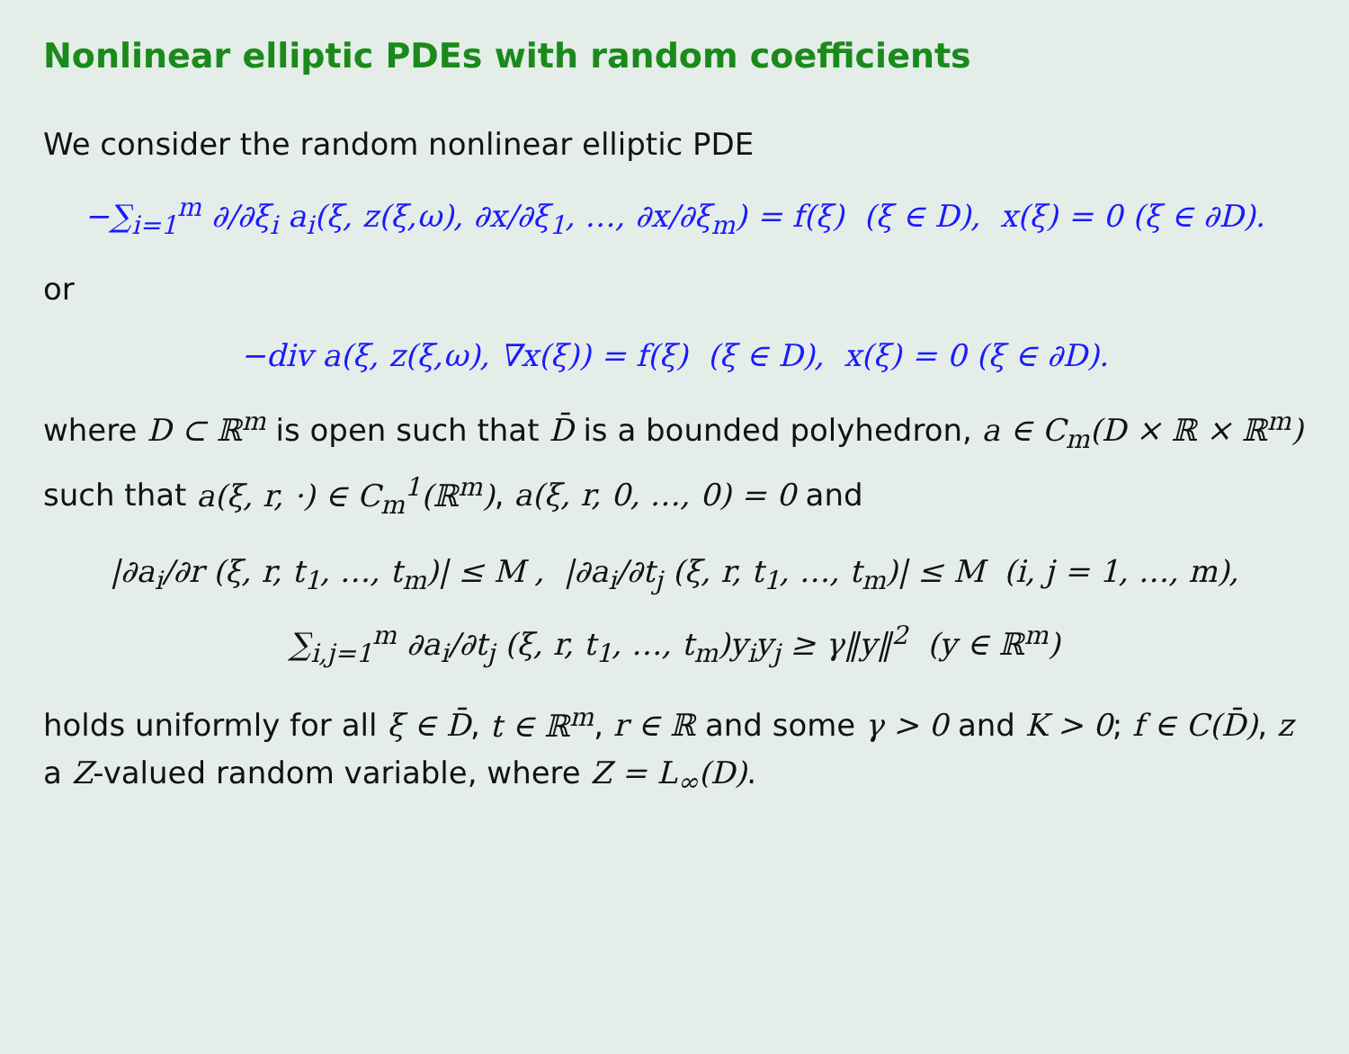Nonlinear elliptic PDEs with random coefficients
We consider the random nonlinear elliptic PDE
−∑<sub>i=1</sub><sup>m</sup> ∂/∂ξ<sub>i</sub> a<sub>i</sub>(ξ, z(ξ,ω), ∂x/∂ξ<sub>1</sub>, …, ∂x/∂ξ<sub>m</sub>) = f(ξ) (ξ ∈ D), x(ξ) = 0 (ξ ∈ ∂D).
or
−div a(ξ, z(ξ,ω), ∇x(ξ)) = f(ξ) (ξ ∈ D), x(ξ) = 0 (ξ ∈ ∂D).
where D ⊂ ℝ<sup>m</sup> is open such that D̄ is a bounded polyhedron, a ∈ C<sub>m</sub>(D × ℝ × ℝ<sup>m</sup>) such that a(ξ, r, ·) ∈ C<sub>m</sub><sup>1</sup>(ℝ<sup>m</sup>), a(ξ, r, 0, …, 0) = 0 and
|∂a<sub>i</sub>/∂r (ξ, r, t<sub>1</sub>, …, t<sub>m</sub>)| ≤ M , |∂a<sub>i</sub>/∂t<sub>j</sub> (ξ, r, t<sub>1</sub>, …, t<sub>m</sub>)| ≤ M (i, j = 1, …, m),
∑<sub>i,j=1</sub><sup>m</sup> ∂a<sub>i</sub>/∂t<sub>j</sub> (ξ, r, t<sub>1</sub>, …, t<sub>m</sub>)y<sub>i</sub>y<sub>j</sub> ≥ γ‖y‖<sup>2</sup> (y ∈ ℝ<sup>m</sup>)
holds uniformly for all ξ ∈ D̄, t ∈ ℝ<sup>m</sup>, r ∈ ℝ and some γ > 0 and K > 0; f ∈ C(D̄), z a Z-valued random variable, where Z = L<sub>∞</sub>(D).